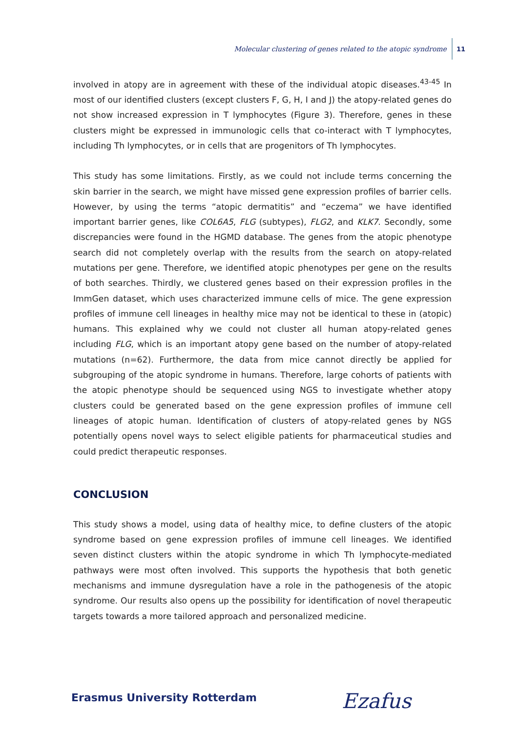Molecular clustering of genes related to the atopic syndrome 11
involved in atopy are in agreement with these of the individual atopic diseases.<sup>43-45</sup> In most of our identified clusters (except clusters F, G, H, I and J) the atopy-related genes do not show increased expression in T lymphocytes (Figure 3). Therefore, genes in these clusters might be expressed in immunologic cells that co-interact with T lymphocytes, including Th lymphocytes, or in cells that are progenitors of Th lymphocytes.
This study has some limitations. Firstly, as we could not include terms concerning the skin barrier in the search, we might have missed gene expression profiles of barrier cells. However, by using the terms “atopic dermatitis” and “eczema” we have identified important barrier genes, like COL6A5, FLG (subtypes), FLG2, and KLK7. Secondly, some discrepancies were found in the HGMD database. The genes from the atopic phenotype search did not completely overlap with the results from the search on atopy-related mutations per gene. Therefore, we identified atopic phenotypes per gene on the results of both searches. Thirdly, we clustered genes based on their expression profiles in the ImmGen dataset, which uses characterized immune cells of mice. The gene expression profiles of immune cell lineages in healthy mice may not be identical to these in (atopic) humans. This explained why we could not cluster all human atopy-related genes including FLG, which is an important atopy gene based on the number of atopy-related mutations (n=62). Furthermore, the data from mice cannot directly be applied for subgrouping of the atopic syndrome in humans. Therefore, large cohorts of patients with the atopic phenotype should be sequenced using NGS to investigate whether atopy clusters could be generated based on the gene expression profiles of immune cell lineages of atopic human. Identification of clusters of atopy-related genes by NGS potentially opens novel ways to select eligible patients for pharmaceutical studies and could predict therapeutic responses.
CONCLUSION
This study shows a model, using data of healthy mice, to define clusters of the atopic syndrome based on gene expression profiles of immune cell lineages. We identified seven distinct clusters within the atopic syndrome in which Th lymphocyte-mediated pathways were most often involved. This supports the hypothesis that both genetic mechanisms and immune dysregulation have a role in the pathogenesis of the atopic syndrome. Our results also opens up the possibility for identification of novel therapeutic targets towards a more tailored approach and personalized medicine.
Erasmus University Rotterdam Ezafus